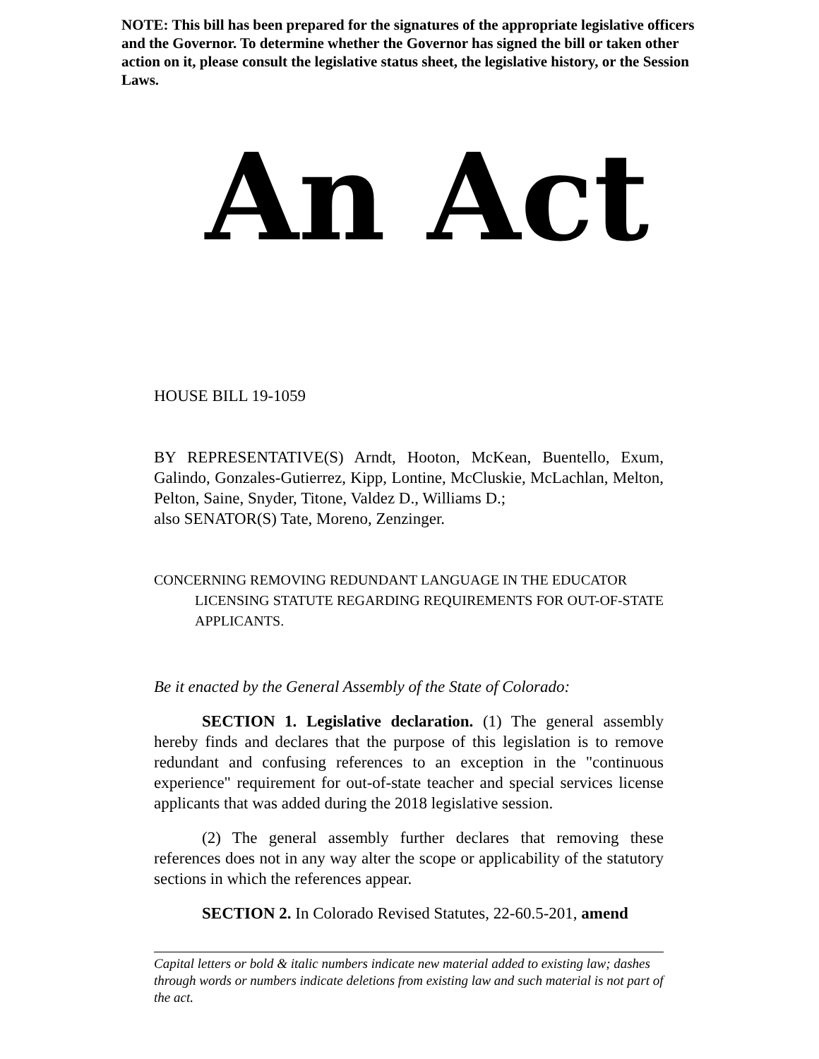NOTE: This bill has been prepared for the signatures of the appropriate legislative officers and the Governor. To determine whether the Governor has signed the bill or taken other action on it, please consult the legislative status sheet, the legislative history, or the Session Laws.
An Act
HOUSE BILL 19-1059
BY REPRESENTATIVE(S) Arndt, Hooton, McKean, Buentello, Exum, Galindo, Gonzales-Gutierrez, Kipp, Lontine, McCluskie, McLachlan, Melton, Pelton, Saine, Snyder, Titone, Valdez D., Williams D.;
also SENATOR(S) Tate, Moreno, Zenzinger.
CONCERNING REMOVING REDUNDANT LANGUAGE IN THE EDUCATOR
LICENSING STATUTE REGARDING REQUIREMENTS FOR OUT-OF-STATE APPLICANTS.
Be it enacted by the General Assembly of the State of Colorado:
SECTION 1. Legislative declaration. (1) The general assembly hereby finds and declares that the purpose of this legislation is to remove redundant and confusing references to an exception in the "continuous experience" requirement for out-of-state teacher and special services license applicants that was added during the 2018 legislative session.
(2) The general assembly further declares that removing these references does not in any way alter the scope or applicability of the statutory sections in which the references appear.
SECTION 2. In Colorado Revised Statutes, 22-60.5-201, amend
Capital letters or bold & italic numbers indicate new material added to existing law; dashes through words or numbers indicate deletions from existing law and such material is not part of the act.